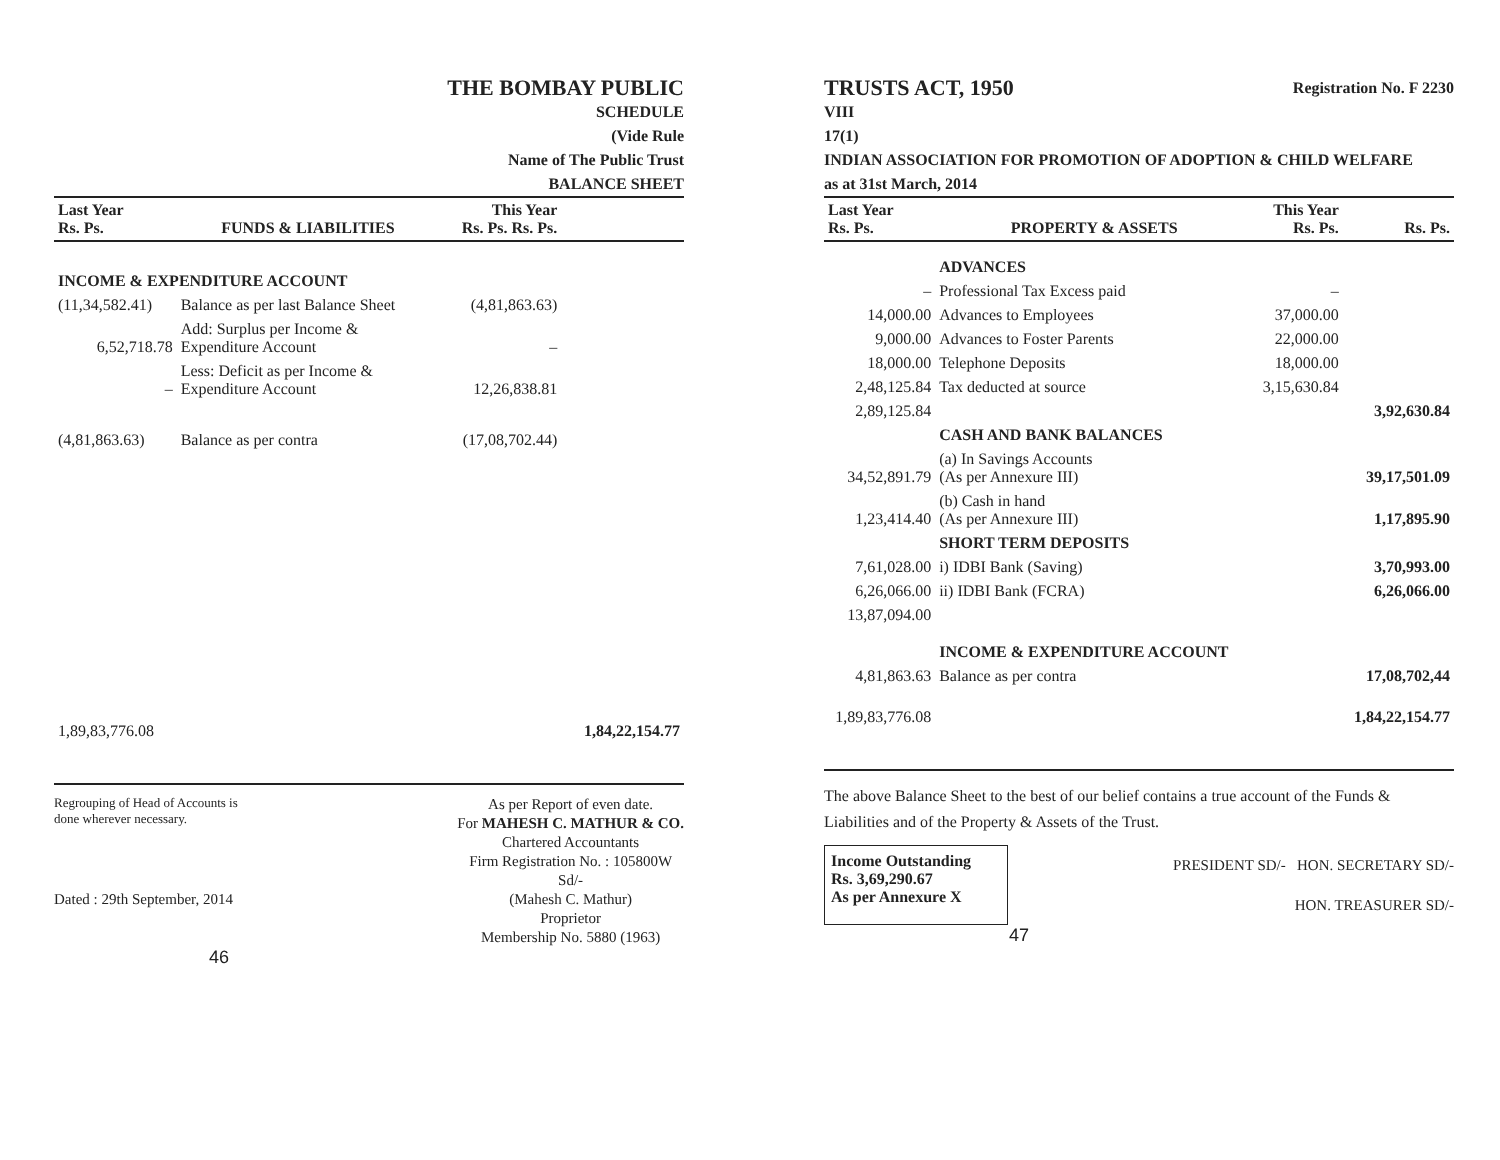THE BOMBAY PUBLIC
SCHEDULE
(Vide Rule
Name of The Public Trust
BALANCE SHEET
| Last Year Rs. Ps. | FUNDS & LIABILITIES | This Year Rs. Ps. Rs. Ps. | |
| --- | --- | --- | --- |
| INCOME & EXPENDITURE ACCOUNT | | | |
| (11,34,582.41) | Balance as per last Balance Sheet | (4,81,863.63) | |
| 6,52,718.78 | Add: Surplus per Income & Expenditure Account | – | |
| – | Less: Deficit as per Income & Expenditure Account | 12,26,838.81 | |
| (4,81,863.63) | Balance as per contra | (17,08,702.44) | |
| 1,89,83,776.08 | | | 1,84,22,154.77 |
Regrouping of Head of Accounts is
done wherever necessary.
Dated : 29th September, 2014
As per Report of even date.
For MAHESH C. MATHUR & CO.
Chartered Accountants
Firm Registration No. : 105800W
Sd/-
(Mahesh C. Mathur)
Proprietor
Membership No. 5880 (1963)
46
TRUSTS ACT, 1950 Registration No. F 2230
VIII
17(1)
INDIAN ASSOCIATION FOR PROMOTION OF ADOPTION & CHILD WELFARE
as at 31st March, 2014
| Last Year Rs. Ps. | PROPERTY & ASSETS | This Year Rs. Ps. | Rs. Ps. |
| --- | --- | --- | --- |
| | ADVANCES | | |
| – | Professional Tax Excess paid | – | |
| 14,000.00 | Advances to Employees | 37,000.00 | |
| 9,000.00 | Advances to Foster Parents | 22,000.00 | |
| 18,000.00 | Telephone Deposits | 18,000.00 | |
| 2,48,125.84 | Tax deducted at source | 3,15,630.84 | |
| 2,89,125.84 | | | 3,92,630.84 |
| | CASH AND BANK BALANCES | | |
| 34,52,891.79 | (a) In Savings Accounts (As per Annexure III) | | 39,17,501.09 |
| 1,23,414.40 | (b) Cash in hand (As per Annexure III) | | 1,17,895.90 |
| | SHORT TERM DEPOSITS | | |
| 7,61,028.00 | i) IDBI Bank (Saving) | | 3,70,993.00 |
| 6,26,066.00 | ii) IDBI Bank (FCRA) | | 6,26,066.00 |
| 13,87,094.00 | | | |
| | INCOME & EXPENDITURE ACCOUNT | | |
| 4,81,863.63 | Balance as per contra | | 17,08,702,44 |
| 1,89,83,776.08 | | | 1,84,22,154.77 |
The above Balance Sheet to the best of our belief contains a true account of the Funds & Liabilities and of the Property & Assets of the Trust.
Income Outstanding
Rs. 3,69,290.67
As per Annexure X
PRESIDENT SD/- HON. SECRETARY SD/-
HON. TREASURER SD/-
47